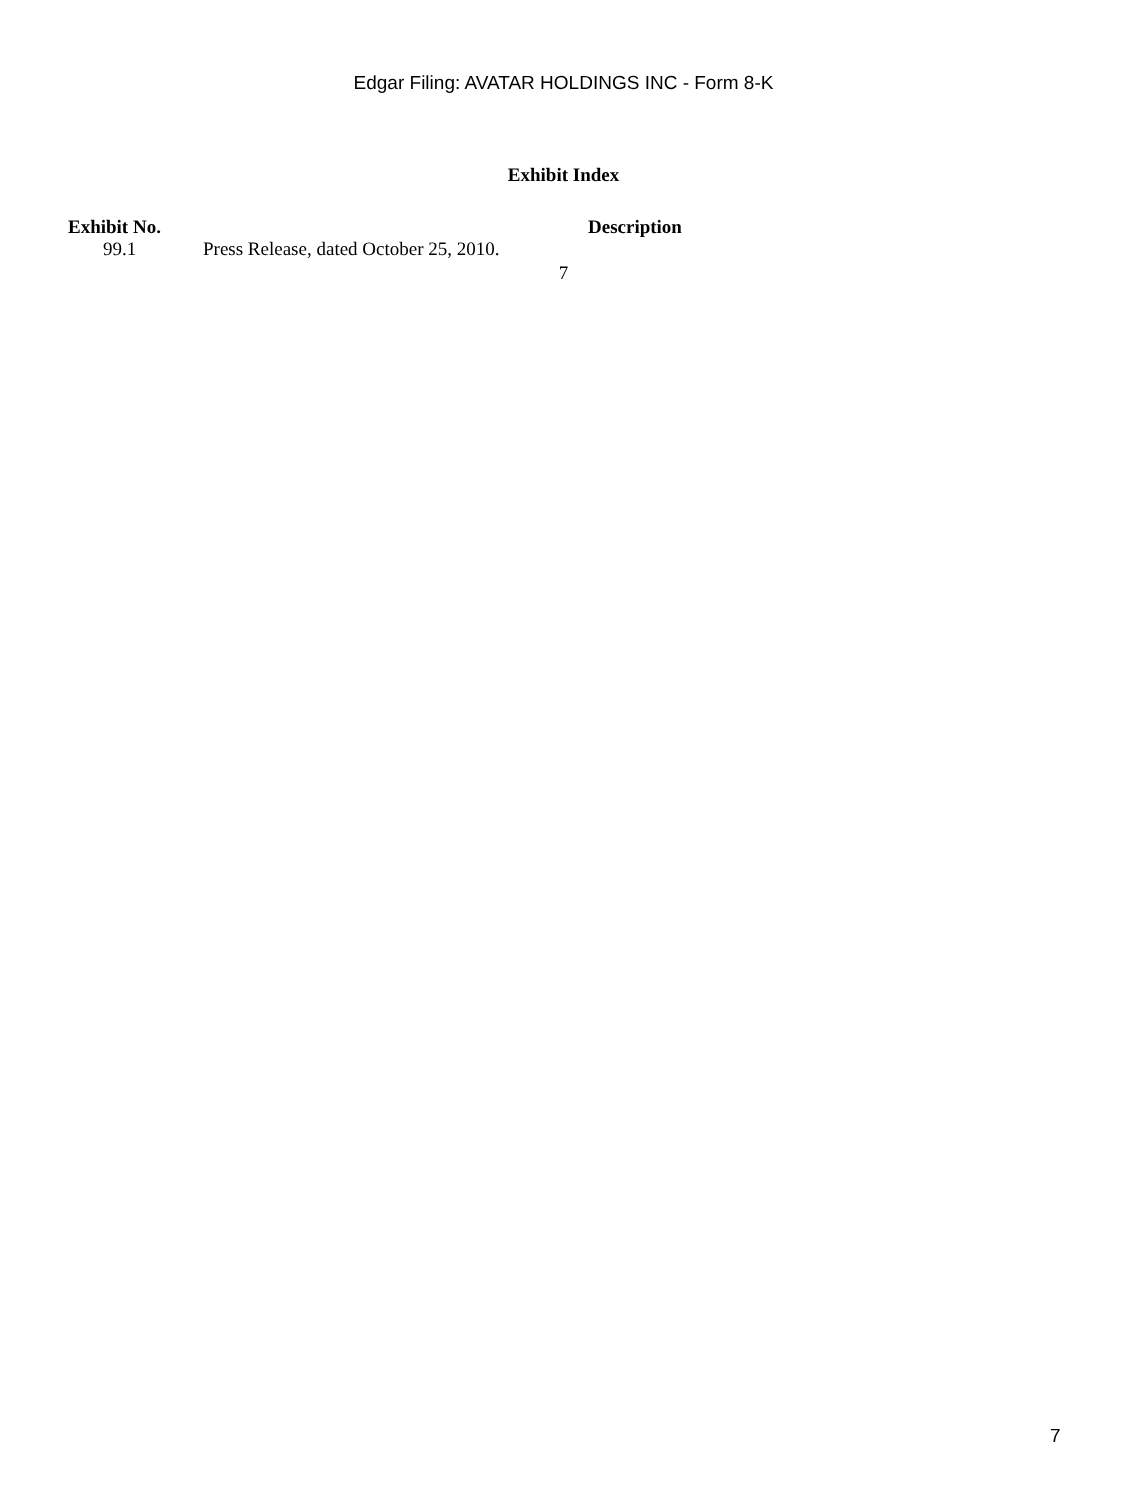Edgar Filing: AVATAR HOLDINGS INC - Form 8-K
Exhibit Index
| Exhibit No. | Description |
| --- | --- |
| 99.1 Press Release, dated October 25, 2010. | |
7
7